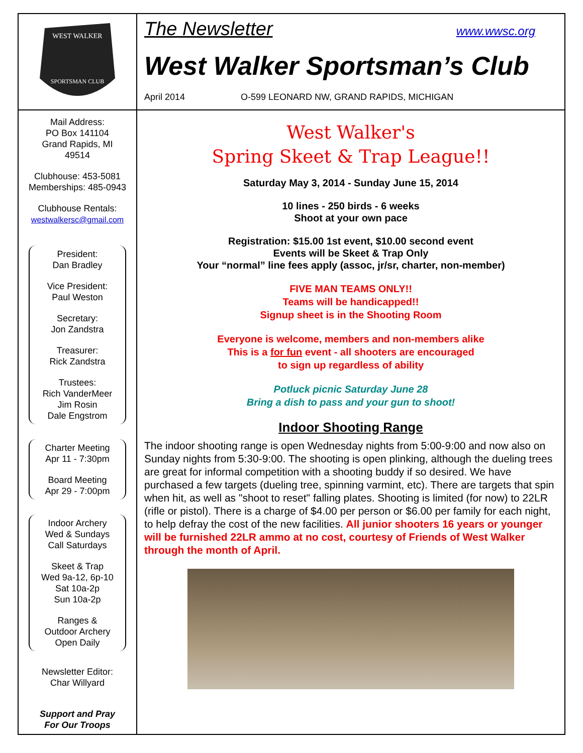WEST WALKER
SPORTSMAN CLUB
Mail Address:
PO Box 141104
Grand Rapids, MI
49514
Clubhouse: 453-5081
Memberships: 485-0943
Clubhouse Rentals:
westwalkersc@gmail.com
President:
Dan Bradley
Vice President:
Paul Weston
Secretary:
Jon Zandstra
Treasurer:
Rick Zandstra
Trustees:
Rich VanderMeer
Jim Rosin
Dale Engstrom
Charter Meeting
Apr 11 - 7:30pm
Board Meeting
Apr 29 - 7:00pm
Indoor Archery
Wed & Sundays
Call Saturdays
Skeet & Trap
Wed 9a-12, 6p-10
Sat 10a-2p
Sun 10a-2p
Ranges &
Outdoor Archery
Open Daily
Newsletter Editor:
Char Willyard
Support and Pray
For Our Troops
The Newsletter www.wwsc.org
West Walker Sportsman’s Club
April 2014 O-599 LEONARD NW, GRAND RAPIDS, MICHIGAN
West Walker's
Spring Skeet & Trap League!!
Saturday May 3, 2014 - Sunday June 15, 2014
10 lines - 250 birds - 6 weeks
Shoot at your own pace
Registration: $15.00 1st event, $10.00 second event
Events will be Skeet & Trap Only
Your “normal” line fees apply (assoc, jr/sr, charter, non-member)
FIVE MAN TEAMS ONLY!!
Teams will be handicapped!!
Signup sheet is in the Shooting Room
Everyone is welcome, members and non-members alike
This is a for fun event - all shooters are encouraged
to sign up regardless of ability
Potluck picnic Saturday June 28
Bring a dish to pass and your gun to shoot!
Indoor Shooting Range
The indoor shooting range is open Wednesday nights from 5:00-9:00 and now also on Sunday nights from 5:30-9:00. The shooting is open plinking, although the dueling trees are great for informal competition with a shooting buddy if so desired. We have purchased a few targets (dueling tree, spinning varmint, etc). There are targets that spin when hit, as well as "shoot to reset" falling plates. Shooting is limited (for now) to 22LR (rifle or pistol). There is a charge of $4.00 per person or $6.00 per family for each night, to help defray the cost of the new facilities. All junior shooters 16 years or younger will be furnished 22LR ammo at no cost, courtesy of Friends of West Walker through the month of April.